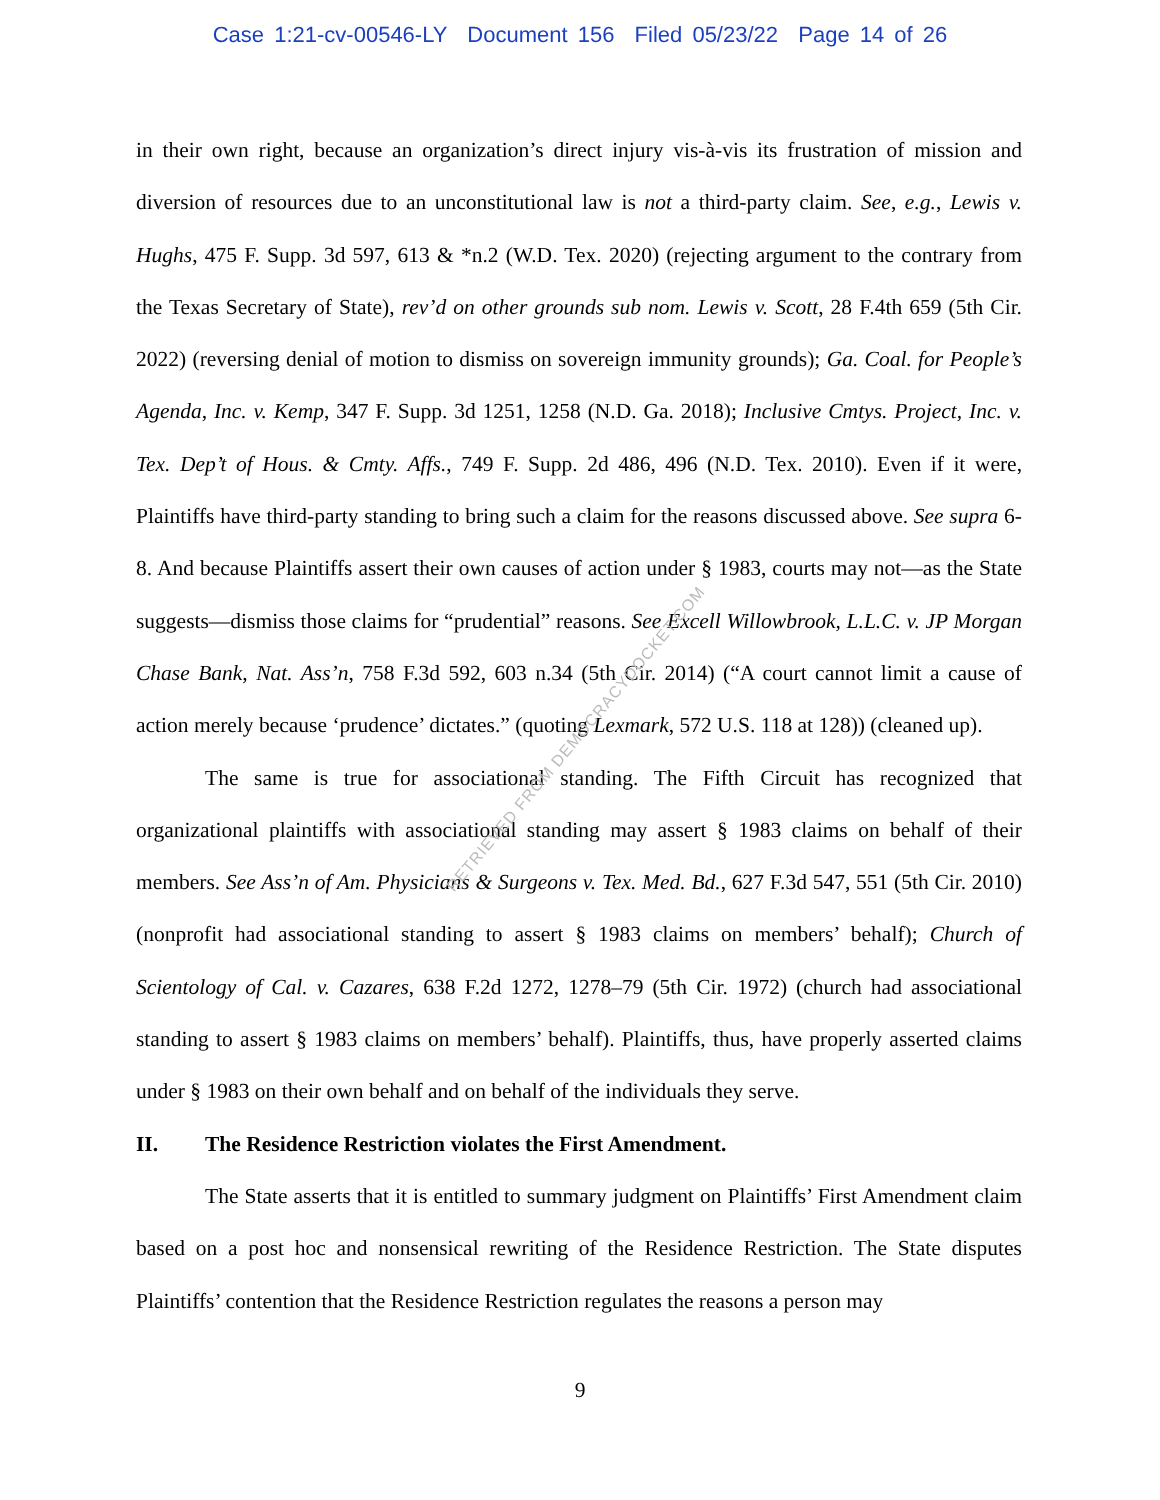Case 1:21-cv-00546-LY Document 156 Filed 05/23/22 Page 14 of 26
in their own right, because an organization’s direct injury vis-à-vis its frustration of mission and diversion of resources due to an unconstitutional law is not a third-party claim. See, e.g., Lewis v. Hughs, 475 F. Supp. 3d 597, 613 & *n.2 (W.D. Tex. 2020) (rejecting argument to the contrary from the Texas Secretary of State), rev’d on other grounds sub nom. Lewis v. Scott, 28 F.4th 659 (5th Cir. 2022) (reversing denial of motion to dismiss on sovereign immunity grounds); Ga. Coal. for People’s Agenda, Inc. v. Kemp, 347 F. Supp. 3d 1251, 1258 (N.D. Ga. 2018); Inclusive Cmtys. Project, Inc. v. Tex. Dep’t of Hous. & Cmty. Affs., 749 F. Supp. 2d 486, 496 (N.D. Tex. 2010). Even if it were, Plaintiffs have third-party standing to bring such a claim for the reasons discussed above. See supra 6-8. And because Plaintiffs assert their own causes of action under § 1983, courts may not—as the State suggests—dismiss those claims for “prudential” reasons. See Excell Willowbrook, L.L.C. v. JP Morgan Chase Bank, Nat. Ass’n, 758 F.3d 592, 603 n.34 (5th Cir. 2014) (“A court cannot limit a cause of action merely because ‘prudence’ dictates.” (quoting Lexmark, 572 U.S. 118 at 128)) (cleaned up).
The same is true for associational standing. The Fifth Circuit has recognized that organizational plaintiffs with associational standing may assert § 1983 claims on behalf of their members. See Ass’n of Am. Physicians & Surgeons v. Tex. Med. Bd., 627 F.3d 547, 551 (5th Cir. 2010) (nonprofit had associational standing to assert § 1983 claims on members’ behalf); Church of Scientology of Cal. v. Cazares, 638 F.2d 1272, 1278–79 (5th Cir. 1972) (church had associational standing to assert § 1983 claims on members’ behalf). Plaintiffs, thus, have properly asserted claims under § 1983 on their own behalf and on behalf of the individuals they serve.
II. The Residence Restriction violates the First Amendment.
The State asserts that it is entitled to summary judgment on Plaintiffs’ First Amendment claim based on a post hoc and nonsensical rewriting of the Residence Restriction. The State disputes Plaintiffs’ contention that the Residence Restriction regulates the reasons a person may
RETRIEVED FROM DEMOCRACYDOCKET.COM
9